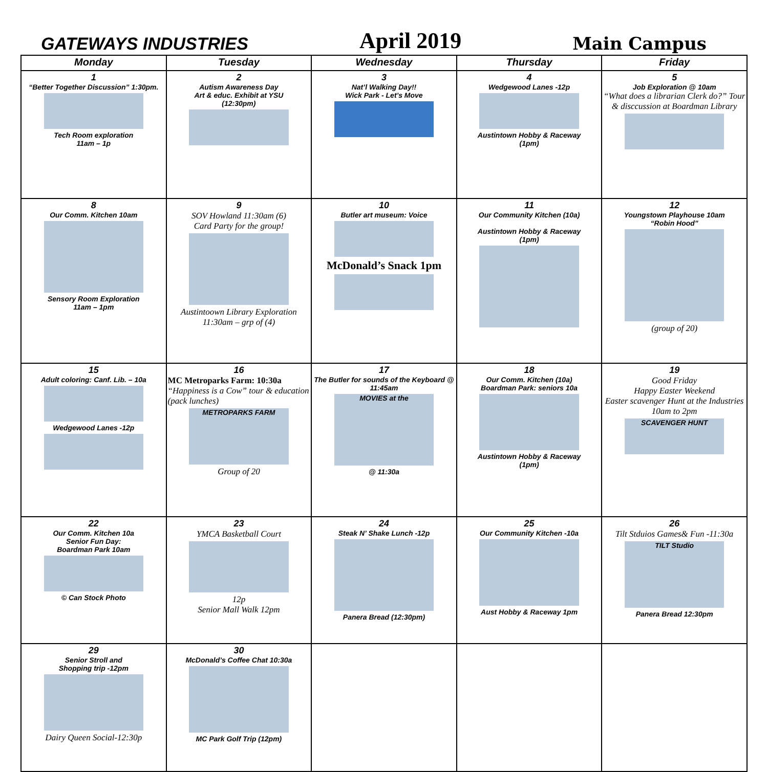GATEWAYS INDUSTRIES
April 2019
Main Campus
| Monday | Tuesday | Wednesday | Thursday | Friday |
| --- | --- | --- | --- | --- |
| 1 “Better Together Discussion” 1:30pm. Tech Room exploration 11am – 1p | 2 Autism Awareness Day Art & educ. Exhibit at YSU (12:30pm) | 3 Nat’l Walking Day!! Wick Park - Let’s Move | 4 Wedgewood Lanes -12p Austintown Hobby & Raceway (1pm) | 5 Job Exploration @ 10am “What does a librarian Clerk do?” Tour & disccussion at Boardman Library |
| 8 Our Comm. Kitchen 10am Sensory Room Exploration 11am – 1pm | 9 SOV Howland 11:30am (6) Card Party for the group! Austintoown Library Exploration 11:30am – grp of (4) | 10 Butler art museum: Voice McDonald’s Snack 1pm | 11 Our Community Kitchen (10a) Austintown Hobby & Raceway (1pm) | 12 Youngstown Playhouse 10am “Robin Hood” (group of 20) |
| 15 Adult coloring: Canf. Lib. – 10a Wedgewood Lanes -12p | 16 MC Metroparks Farm: 10:30a “Happiness is a Cow” tour & education (pack lunches) METROPARKS FARM Group of 20 | 17 The Butler for sounds of the Keyboard @ 11:45am MOVIES at the @ 11:30a | 18 Our Comm. Kitchen (10a) Boardman Park: seniors 10a Austintown Hobby & Raceway (1pm) | 19 Good Friday Happy Easter Weekend Easter scavenger Hunt at the Industries 10am to 2pm SCAVENGER HUNT |
| 22 Our Comm. Kitchen 10a Senior Fun Day: Boardman Park 10am © Can Stock Photo | 23 YMCA Basketball Court 12p Senior Mall Walk 12pm | 24 Steak N’ Shake Lunch -12p Panera Bread (12:30pm) | 25 Our Community Kitchen -10a Aust Hobby & Raceway 1pm | 26 Tilt Stduios Games& Fun -11:30a TILT Studio Panera Bread 12:30pm |
| 29 Senior Stroll and Shopping trip -12pm Dairy Queen Social-12:30p | 30 McDonald’s Coffee Chat 10:30a MC Park Golf Trip (12pm) | | | |